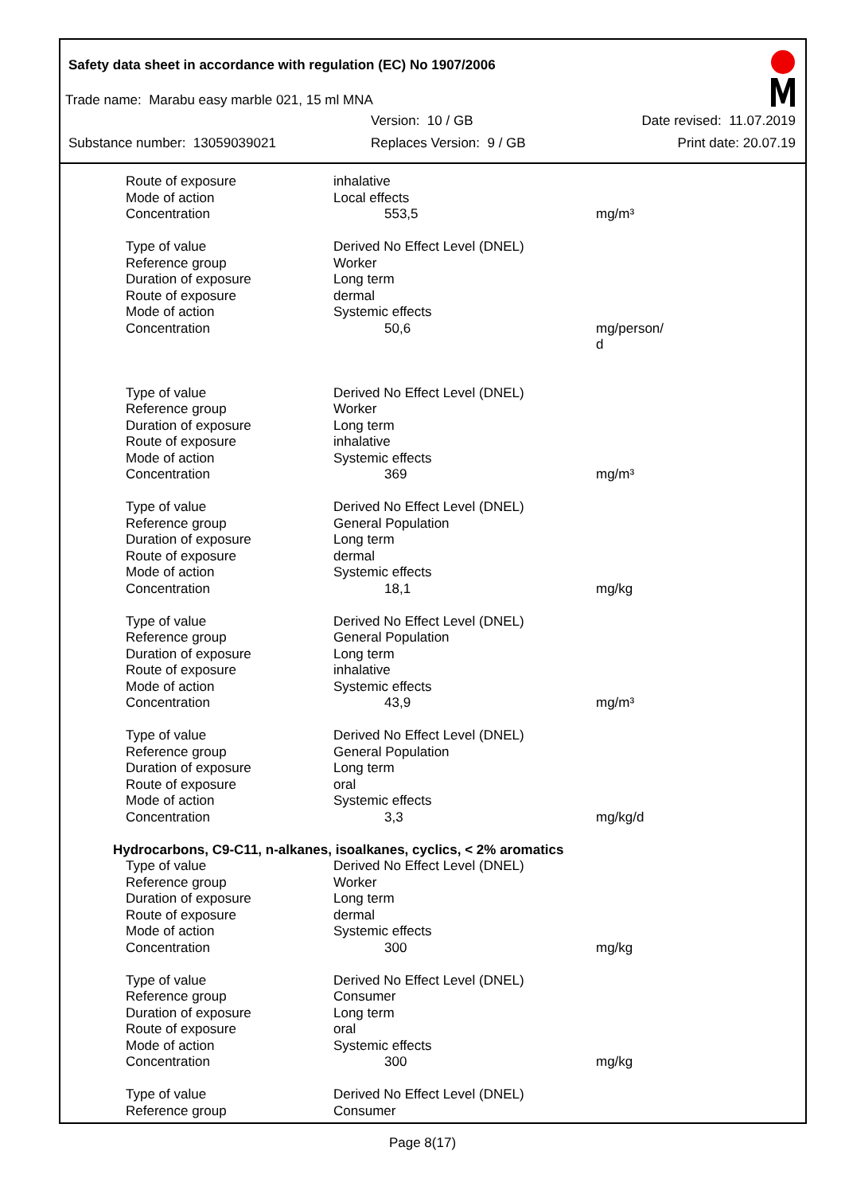Safety data sheet in accordance with regulation (EC) No 1907/2006
Trade name: Marabu easy marble 021, 15 ml MNA
Version: 10 / GB Date revised: 11.07.2019
Substance number: 13059039021 Replaces Version: 9 / GB Print date: 20.07.19
| Route of exposure | inhalative | |
| Mode of action | Local effects | |
| Concentration | 553,5 | mg/m³ |
| Type of value | Derived No Effect Level (DNEL) | |
| Reference group | Worker | |
| Duration of exposure | Long term | |
| Route of exposure | dermal | |
| Mode of action | Systemic effects | |
| Concentration | 50,6 | mg/person/ d |
| Type of value | Derived No Effect Level (DNEL) | |
| Reference group | Worker | |
| Duration of exposure | Long term | |
| Route of exposure | inhalative | |
| Mode of action | Systemic effects | |
| Concentration | 369 | mg/m³ |
| Type of value | Derived No Effect Level (DNEL) | |
| Reference group | General Population | |
| Duration of exposure | Long term | |
| Route of exposure | dermal | |
| Mode of action | Systemic effects | |
| Concentration | 18,1 | mg/kg |
| Type of value | Derived No Effect Level (DNEL) | |
| Reference group | General Population | |
| Duration of exposure | Long term | |
| Route of exposure | inhalative | |
| Mode of action | Systemic effects | |
| Concentration | 43,9 | mg/m³ |
| Type of value | Derived No Effect Level (DNEL) | |
| Reference group | General Population | |
| Duration of exposure | Long term | |
| Route of exposure | oral | |
| Mode of action | Systemic effects | |
| Concentration | 3,3 | mg/kg/d |
| Hydrocarbons, C9-C11, n-alkanes, isoalkanes, cyclics, < 2% aromatics | | |
| Type of value | Derived No Effect Level (DNEL) | |
| Reference group | Worker | |
| Duration of exposure | Long term | |
| Route of exposure | dermal | |
| Mode of action | Systemic effects | |
| Concentration | 300 | mg/kg |
| Type of value | Derived No Effect Level (DNEL) | |
| Reference group | Consumer | |
| Duration of exposure | Long term | |
| Route of exposure | oral | |
| Mode of action | Systemic effects | |
| Concentration | 300 | mg/kg |
| Type of value | Derived No Effect Level (DNEL) | |
| Reference group | Consumer | |
Page 8(17)